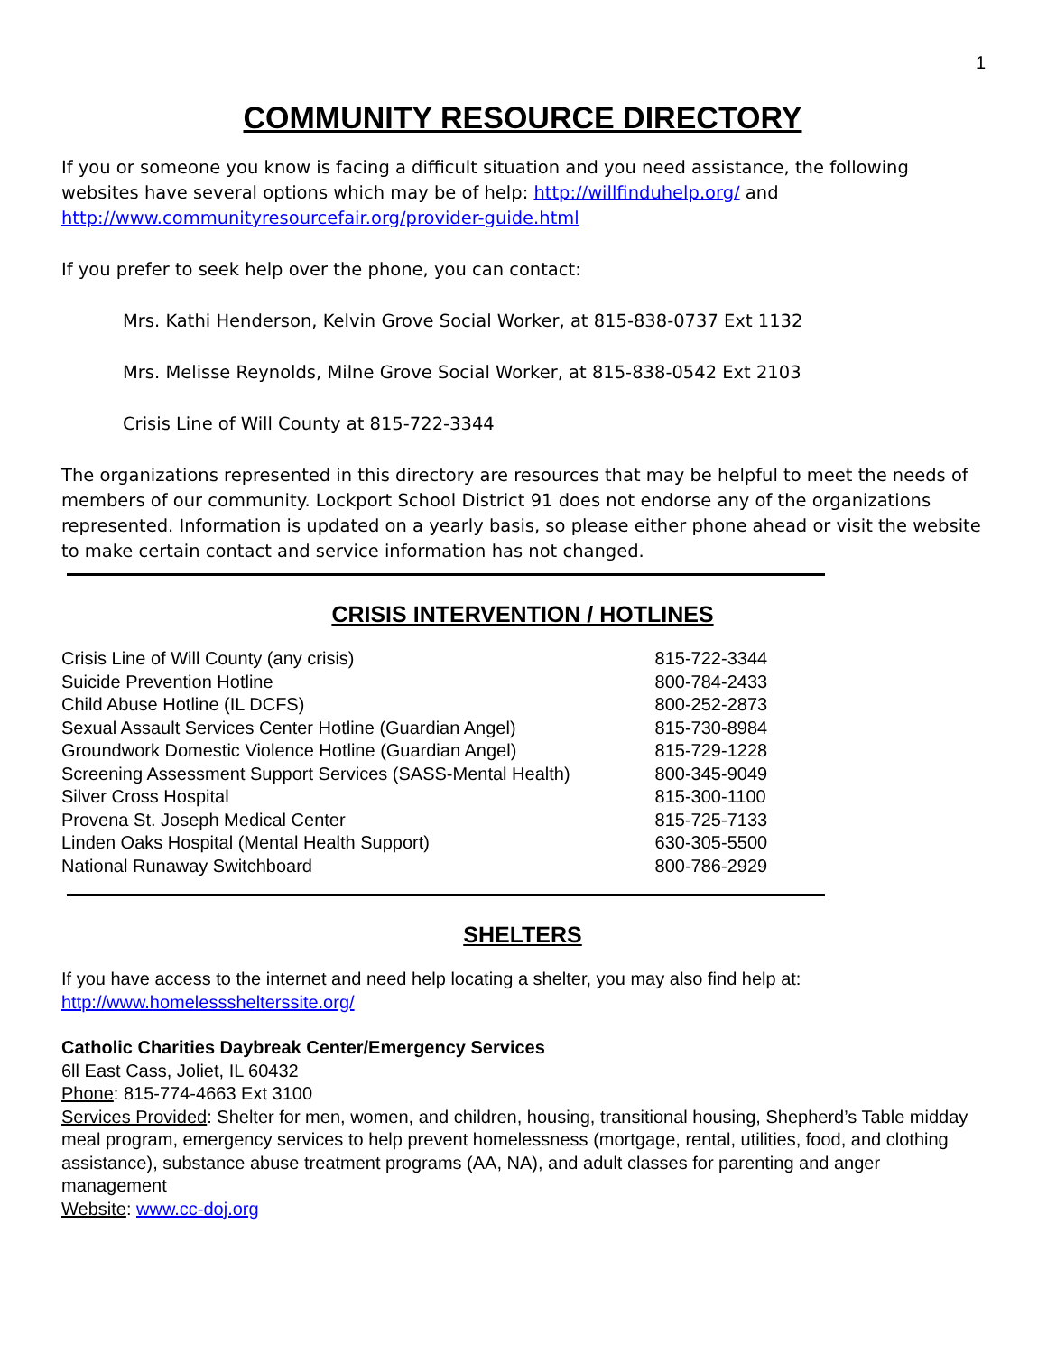1
COMMUNITY RESOURCE DIRECTORY
If you or someone you know is facing a difficult situation and you need assistance, the following websites have several options which may be of help: http://willfinduhelp.org/ and http://www.communityresourcefair.org/provider-guide.html
If you prefer to seek help over the phone, you can contact:
Mrs. Kathi Henderson, Kelvin Grove Social Worker, at 815-838-0737 Ext 1132
Mrs. Melisse Reynolds, Milne Grove Social Worker, at 815-838-0542 Ext 2103
Crisis Line of Will County at 815-722-3344
The organizations represented in this directory are resources that may be helpful to meet the needs of members of our community. Lockport School District 91 does not endorse any of the organizations represented. Information is updated on a yearly basis, so please either phone ahead or visit the website to make certain contact and service information has not changed.
CRISIS INTERVENTION / HOTLINES
| Crisis Line of Will County (any crisis) | 815-722-3344 |
| Suicide Prevention Hotline | 800-784-2433 |
| Child Abuse Hotline (IL DCFS) | 800-252-2873 |
| Sexual Assault Services Center Hotline (Guardian Angel) | 815-730-8984 |
| Groundwork Domestic Violence Hotline (Guardian Angel) | 815-729-1228 |
| Screening Assessment Support Services (SASS-Mental Health) | 800-345-9049 |
| Silver Cross Hospital | 815-300-1100 |
| Provena St. Joseph Medical Center | 815-725-7133 |
| Linden Oaks Hospital (Mental Health Support) | 630-305-5500 |
| National Runaway Switchboard | 800-786-2929 |
SHELTERS
If you have access to the internet and need help locating a shelter, you may also find help at:
http://www.homelessshelterssite.org/
Catholic Charities Daybreak Center/Emergency Services
6ll East Cass, Joliet, IL 60432
Phone: 815-774-4663 Ext 3100
Services Provided: Shelter for men, women, and children, housing, transitional housing, Shepherd’s Table midday meal program, emergency services to help prevent homelessness (mortgage, rental, utilities, food, and clothing assistance), substance abuse treatment programs (AA, NA), and adult classes for parenting and anger management
Website: www.cc-doj.org